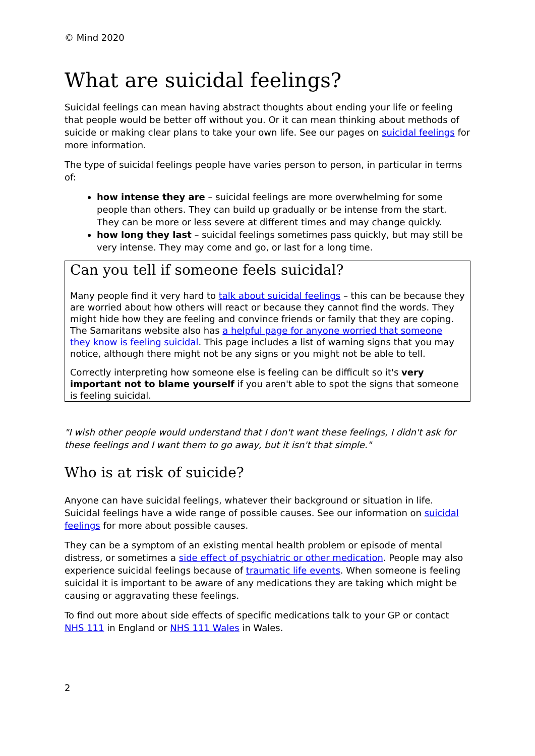© Mind 2020
What are suicidal feelings?
Suicidal feelings can mean having abstract thoughts about ending your life or feeling that people would be better off without you. Or it can mean thinking about methods of suicide or making clear plans to take your own life. See our pages on suicidal feelings for more information.
The type of suicidal feelings people have varies person to person, in particular in terms of:
how intense they are – suicidal feelings are more overwhelming for some people than others. They can build up gradually or be intense from the start. They can be more or less severe at different times and may change quickly.
how long they last – suicidal feelings sometimes pass quickly, but may still be very intense. They may come and go, or last for a long time.
Can you tell if someone feels suicidal?
Many people find it very hard to talk about suicidal feelings – this can be because they are worried about how others will react or because they cannot find the words. They might hide how they are feeling and convince friends or family that they are coping. The Samaritans website also has a helpful page for anyone worried that someone they know is feeling suicidal. This page includes a list of warning signs that you may notice, although there might not be any signs or you might not be able to tell.
Correctly interpreting how someone else is feeling can be difficult so it's very important not to blame yourself if you aren't able to spot the signs that someone is feeling suicidal.
"I wish other people would understand that I don't want these feelings, I didn't ask for these feelings and I want them to go away, but it isn't that simple."
Who is at risk of suicide?
Anyone can have suicidal feelings, whatever their background or situation in life. Suicidal feelings have a wide range of possible causes. See our information on suicidal feelings for more about possible causes.
They can be a symptom of an existing mental health problem or episode of mental distress, or sometimes a side effect of psychiatric or other medication. People may also experience suicidal feelings because of traumatic life events. When someone is feeling suicidal it is important to be aware of any medications they are taking which might be causing or aggravating these feelings.
To find out more about side effects of specific medications talk to your GP or contact NHS 111 in England or NHS 111 Wales in Wales.
2